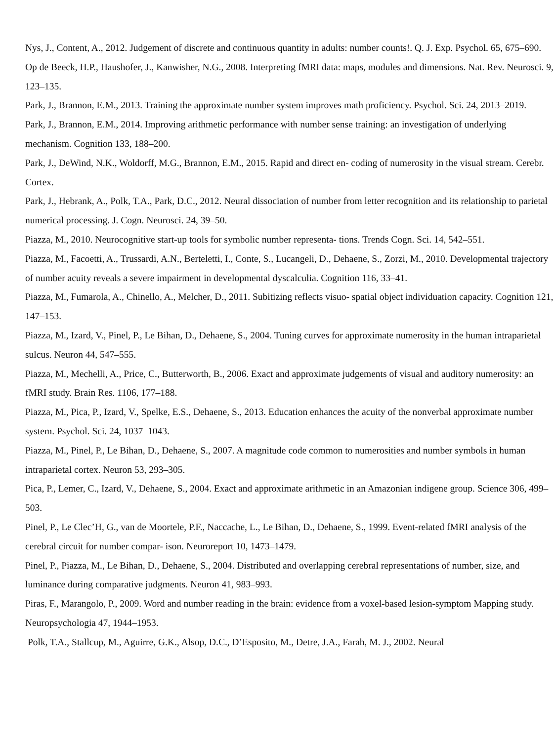Nys, J., Content, A., 2012. Judgement of discrete and continuous quantity in adults: number counts!. Q. J. Exp. Psychol. 65, 675–690.
Op de Beeck, H.P., Haushofer, J., Kanwisher, N.G., 2008. Interpreting fMRI data: maps, modules and dimensions. Nat. Rev. Neurosci. 9, 123–135.
Park, J., Brannon, E.M., 2013. Training the approximate number system improves math proficiency. Psychol. Sci. 24, 2013–2019.
Park, J., Brannon, E.M., 2014. Improving arithmetic performance with number sense training: an investigation of underlying mechanism. Cognition 133, 188–200.
Park, J., DeWind, N.K., Woldorff, M.G., Brannon, E.M., 2015. Rapid and direct en- coding of numerosity in the visual stream. Cerebr. Cortex.
Park, J., Hebrank, A., Polk, T.A., Park, D.C., 2012. Neural dissociation of number from letter recognition and its relationship to parietal numerical processing. J. Cogn. Neurosci. 24, 39–50.
Piazza, M., 2010. Neurocognitive start-up tools for symbolic number representa- tions. Trends Cogn. Sci. 14, 542–551.
Piazza, M., Facoetti, A., Trussardi, A.N., Berteletti, I., Conte, S., Lucangeli, D., Dehaene, S., Zorzi, M., 2010. Developmental trajectory of number acuity reveals a severe impairment in developmental dyscalculia. Cognition 116, 33–41.
Piazza, M., Fumarola, A., Chinello, A., Melcher, D., 2011. Subitizing reflects visuo- spatial object individuation capacity. Cognition 121, 147–153.
Piazza, M., Izard, V., Pinel, P., Le Bihan, D., Dehaene, S., 2004. Tuning curves for approximate numerosity in the human intraparietal sulcus. Neuron 44, 547–555.
Piazza, M., Mechelli, A., Price, C., Butterworth, B., 2006. Exact and approximate judgements of visual and auditory numerosity: an fMRI study. Brain Res. 1106, 177–188.
Piazza, M., Pica, P., Izard, V., Spelke, E.S., Dehaene, S., 2013. Education enhances the acuity of the nonverbal approximate number system. Psychol. Sci. 24, 1037–1043.
Piazza, M., Pinel, P., Le Bihan, D., Dehaene, S., 2007. A magnitude code common to numerosities and number symbols in human intraparietal cortex. Neuron 53, 293–305.
Pica, P., Lemer, C., Izard, V., Dehaene, S., 2004. Exact and approximate arithmetic in an Amazonian indigene group. Science 306, 499–503.
Pinel, P., Le Clec’H, G., van de Moortele, P.F., Naccache, L., Le Bihan, D., Dehaene, S., 1999. Event-related fMRI analysis of the cerebral circuit for number compar- ison. Neuroreport 10, 1473–1479.
Pinel, P., Piazza, M., Le Bihan, D., Dehaene, S., 2004. Distributed and overlapping cerebral representations of number, size, and luminance during comparative judgments. Neuron 41, 983–993.
Piras, F., Marangolo, P., 2009. Word and number reading in the brain: evidence from a voxel-based lesion-symptom Mapping study. Neuropsychologia 47, 1944–1953.
Polk, T.A., Stallcup, M., Aguirre, G.K., Alsop, D.C., D’Esposito, M., Detre, J.A., Farah, M. J., 2002. Neural